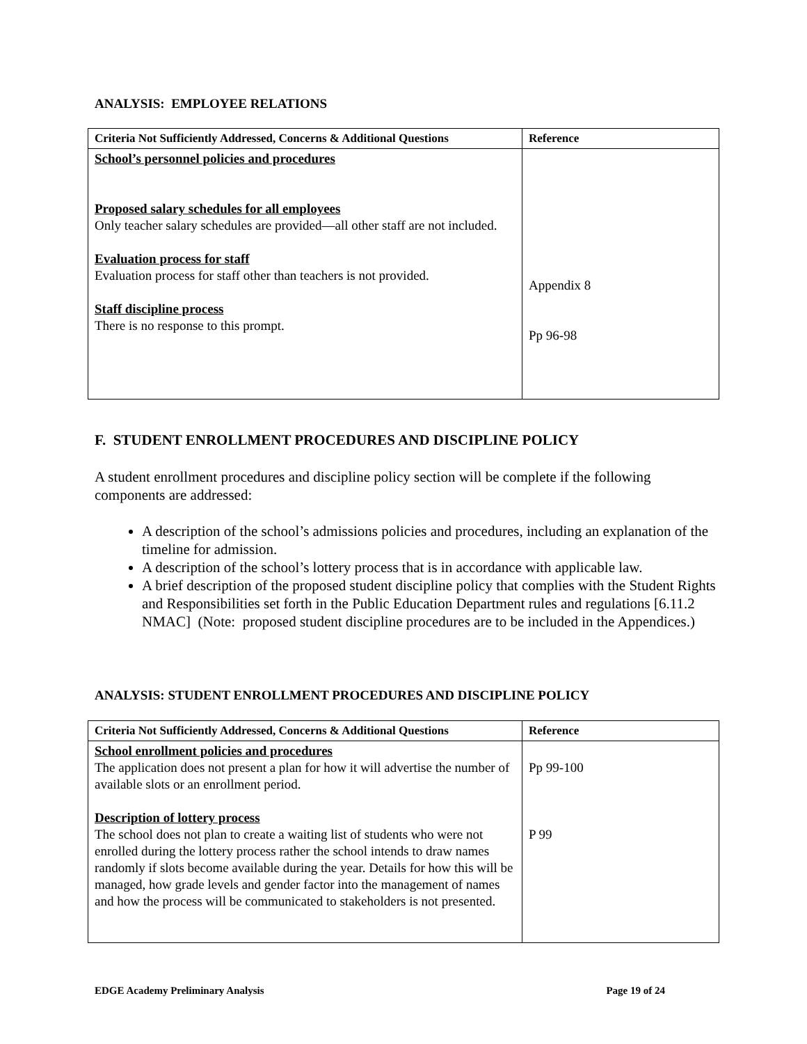ANALYSIS: EMPLOYEE RELATIONS
| Criteria Not Sufficiently Addressed, Concerns & Additional Questions | Reference |
| --- | --- |
| School’s personnel policies and procedures Proposed salary schedules for all employees Only teacher salary schedules are provided—all other staff are not included. Evaluation process for staff Evaluation process for staff other than teachers is not provided. Staff discipline process There is no response to this prompt. | Appendix 8 Pp 96-98 |
F. STUDENT ENROLLMENT PROCEDURES AND DISCIPLINE POLICY
A student enrollment procedures and discipline policy section will be complete if the following components are addressed:
A description of the school’s admissions policies and procedures, including an explanation of the timeline for admission.
A description of the school’s lottery process that is in accordance with applicable law.
A brief description of the proposed student discipline policy that complies with the Student Rights and Responsibilities set forth in the Public Education Department rules and regulations [6.11.2 NMAC] (Note: proposed student discipline procedures are to be included in the Appendices.)
ANALYSIS: STUDENT ENROLLMENT PROCEDURES AND DISCIPLINE POLICY
| Criteria Not Sufficiently Addressed, Concerns & Additional Questions | Reference |
| --- | --- |
| School enrollment policies and procedures The application does not present a plan for how it will advertise the number of available slots or an enrollment period. Description of lottery process The school does not plan to create a waiting list of students who were not enrolled during the lottery process rather the school intends to draw names randomly if slots become available during the year. Details for how this will be managed, how grade levels and gender factor into the management of names and how the process will be communicated to stakeholders is not presented. | Pp 99-100 P 99 |
EDGE Academy Preliminary Analysis Page 19 of 24